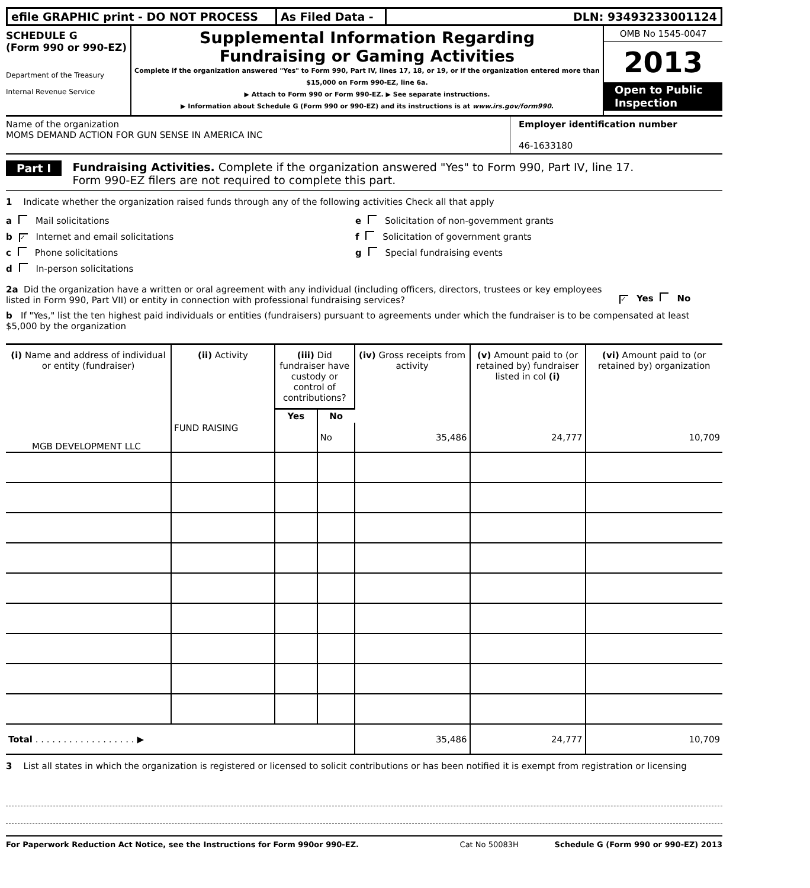efile GRAPHIC print - DO NOT PROCESS As Filed Data -
DLN: 93493233001124
SCHEDULE G
(Form 990 or 990-EZ)
Department of the Treasury
Internal Revenue Service
Supplemental Information Regarding
Fundraising or Gaming Activities
Complete if the organization answered "Yes" to Form 990, Part IV, lines 17, 18, or 19, or if the organization entered more than $15,000 on Form 990-EZ, line 6a.
▶ Attach to Form 990 or Form 990-EZ. ▶ See separate instructions.
▶ Information about Schedule G (Form 990 or 990-EZ) and its instructions is at www.irs.gov/form990.
OMB No 1545-0047
2013
Open to Public Inspection
Name of the organization
MOMS DEMAND ACTION FOR GUN SENSE IN AMERICA INC
Employer identification number
46-1633180
Part I
Fundraising Activities. Complete if the organization answered "Yes" to Form 990, Part IV, line 17.
Form 990-EZ filers are not required to complete this part.
1 Indicate whether the organization raised funds through any of the following activities Check all that apply
a Mail solicitations
b ✓ Internet and email solicitations
c Phone solicitations
d In-person solicitations
e Solicitation of non-government grants
f Solicitation of government grants
g Special fundraising events
2a Did the organization have a written or oral agreement with any individual (including officers, directors, trustees or key employees listed in Form 990, Part VII) or entity in connection with professional fundraising services?
✓ Yes No
b If "Yes," list the ten highest paid individuals or entities (fundraisers) pursuant to agreements under which the fundraiser is to be compensated at least $5,000 by the organization
| (i) Name and address of individual or entity (fundraiser) | (ii) Activity | (iii) Did fundraiser have custody or control of contributions? | | (iv) Gross receipts from activity | (v) Amount paid to (or retained by) fundraiser listed in col (i) | (vi) Amount paid to (or retained by) organization |
| --- | --- | --- | --- | --- | --- | --- |
| | | Yes | No | | | |
| MGB DEVELOPMENT LLC | FUND RAISING | | No | 35,486 | 24,777 | 10,709 |
| Total . . . . . . . . . . . . . . . . . . ▶ | | | | 35,486 | 24,777 | 10,709 |
3 List all states in which the organization is registered or licensed to solicit contributions or has been notified it is exempt from registration or licensing
For Paperwork Reduction Act Notice, see the Instructions for Form 990or 990-EZ. Cat No 50083H Schedule G (Form 990 or 990-EZ) 2013